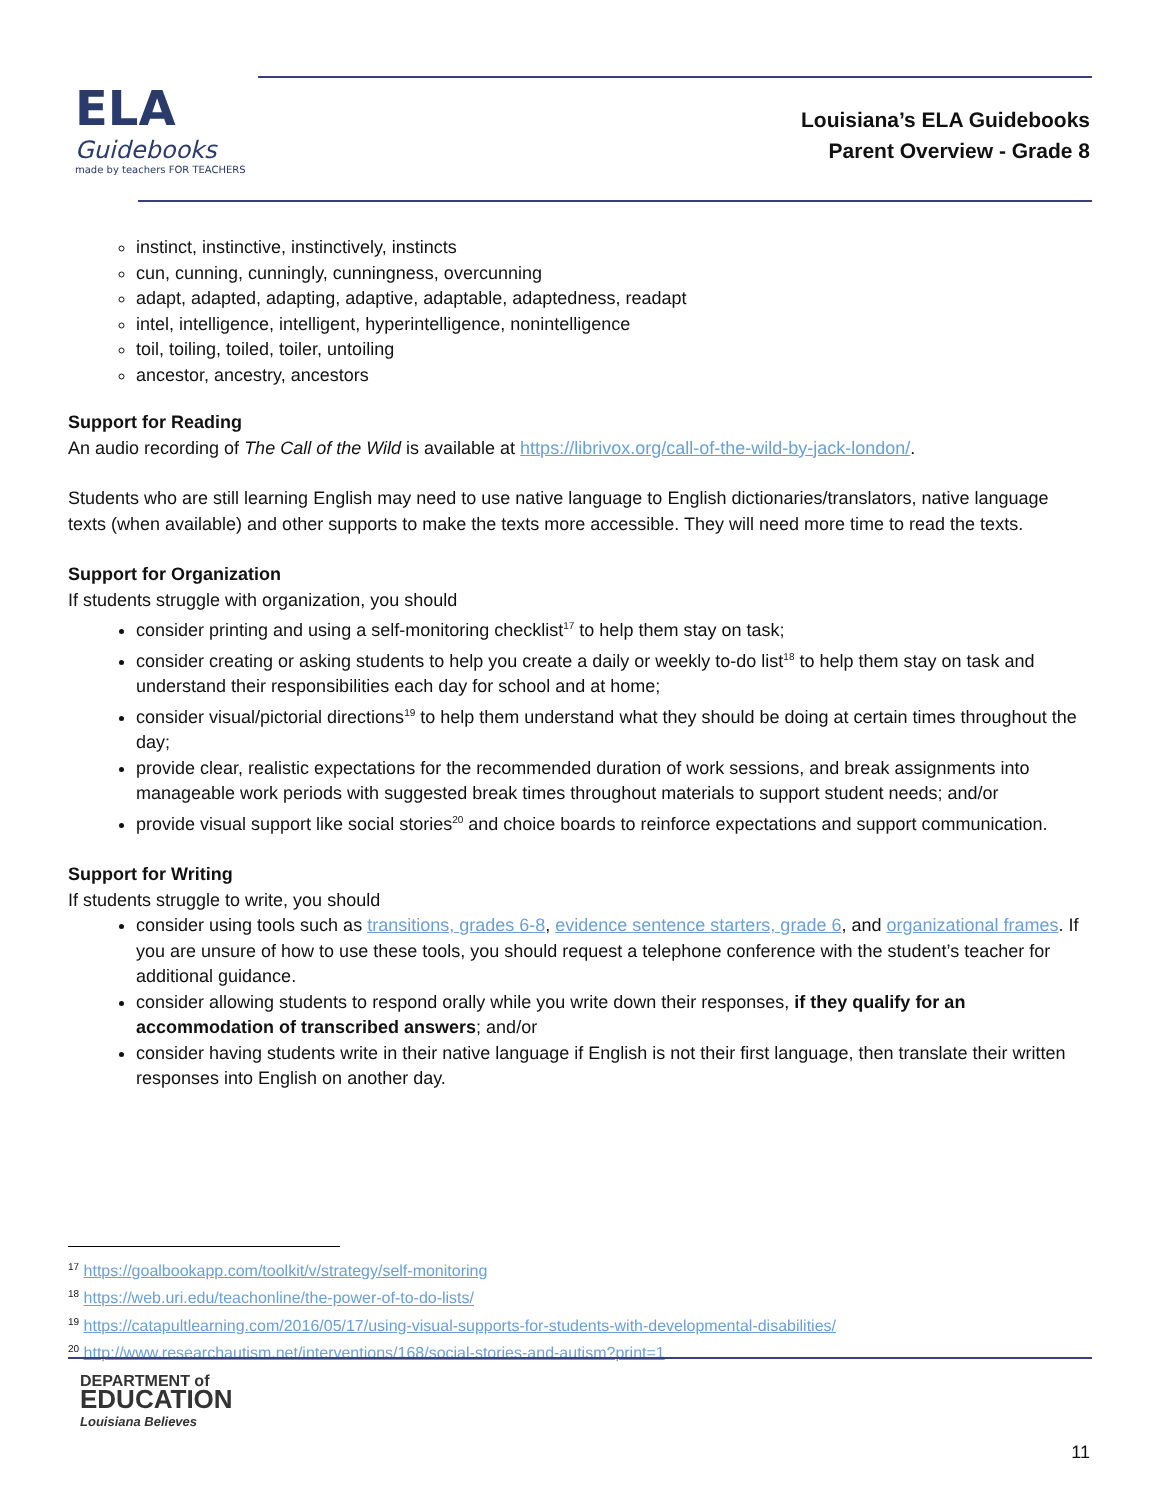ELA
Guidebooks
made by teachers FOR TEACHERS
Louisiana’s ELA Guidebooks
Parent Overview - Grade 8
instinct, instinctive, instinctively, instincts
cun, cunning, cunningly, cunningness, overcunning
adapt, adapted, adapting, adaptive, adaptable, adaptedness, readapt
intel, intelligence, intelligent, hyperintelligence, nonintelligence
toil, toiling, toiled, toiler, untoiling
ancestor, ancestry, ancestors
Support for Reading
An audio recording of The Call of the Wild is available at https://librivox.org/call-of-the-wild-by-jack-london/.
Students who are still learning English may need to use native language to English dictionaries/translators, native language texts (when available) and other supports to make the texts more accessible. They will need more time to read the texts.
Support for Organization
If students struggle with organization, you should
consider printing and using a self-monitoring checklist<sup>17</sup> to help them stay on task;
consider creating or asking students to help you create a daily or weekly to-do list<sup>18</sup> to help them stay on task and understand their responsibilities each day for school and at home;
consider visual/pictorial directions<sup>19</sup> to help them understand what they should be doing at certain times throughout the day;
provide clear, realistic expectations for the recommended duration of work sessions, and break assignments into manageable work periods with suggested break times throughout materials to support student needs; and/or
provide visual support like social stories<sup>20</sup> and choice boards to reinforce expectations and support communication.
Support for Writing
If students struggle to write, you should
consider using tools such as transitions, grades 6-8, evidence sentence starters, grade 6, and organizational frames. If you are unsure of how to use these tools, you should request a telephone conference with the student’s teacher for additional guidance.
consider allowing students to respond orally while you write down their responses, if they qualify for an accommodation of transcribed answers; and/or
consider having students write in their native language if English is not their first language, then translate their written responses into English on another day.
<sup>17</sup> https://goalbookapp.com/toolkit/v/strategy/self-monitoring
<sup>18</sup> https://web.uri.edu/teachonline/the-power-of-to-do-lists/
<sup>19</sup> https://catapultlearning.com/2016/05/17/using-visual-supports-for-students-with-developmental-disabilities/
<sup>20</sup> http://www.researchautism.net/interventions/168/social-stories-and-autism?print=1
DEPARTMENT of
EDUCATION
Louisiana Believes
11